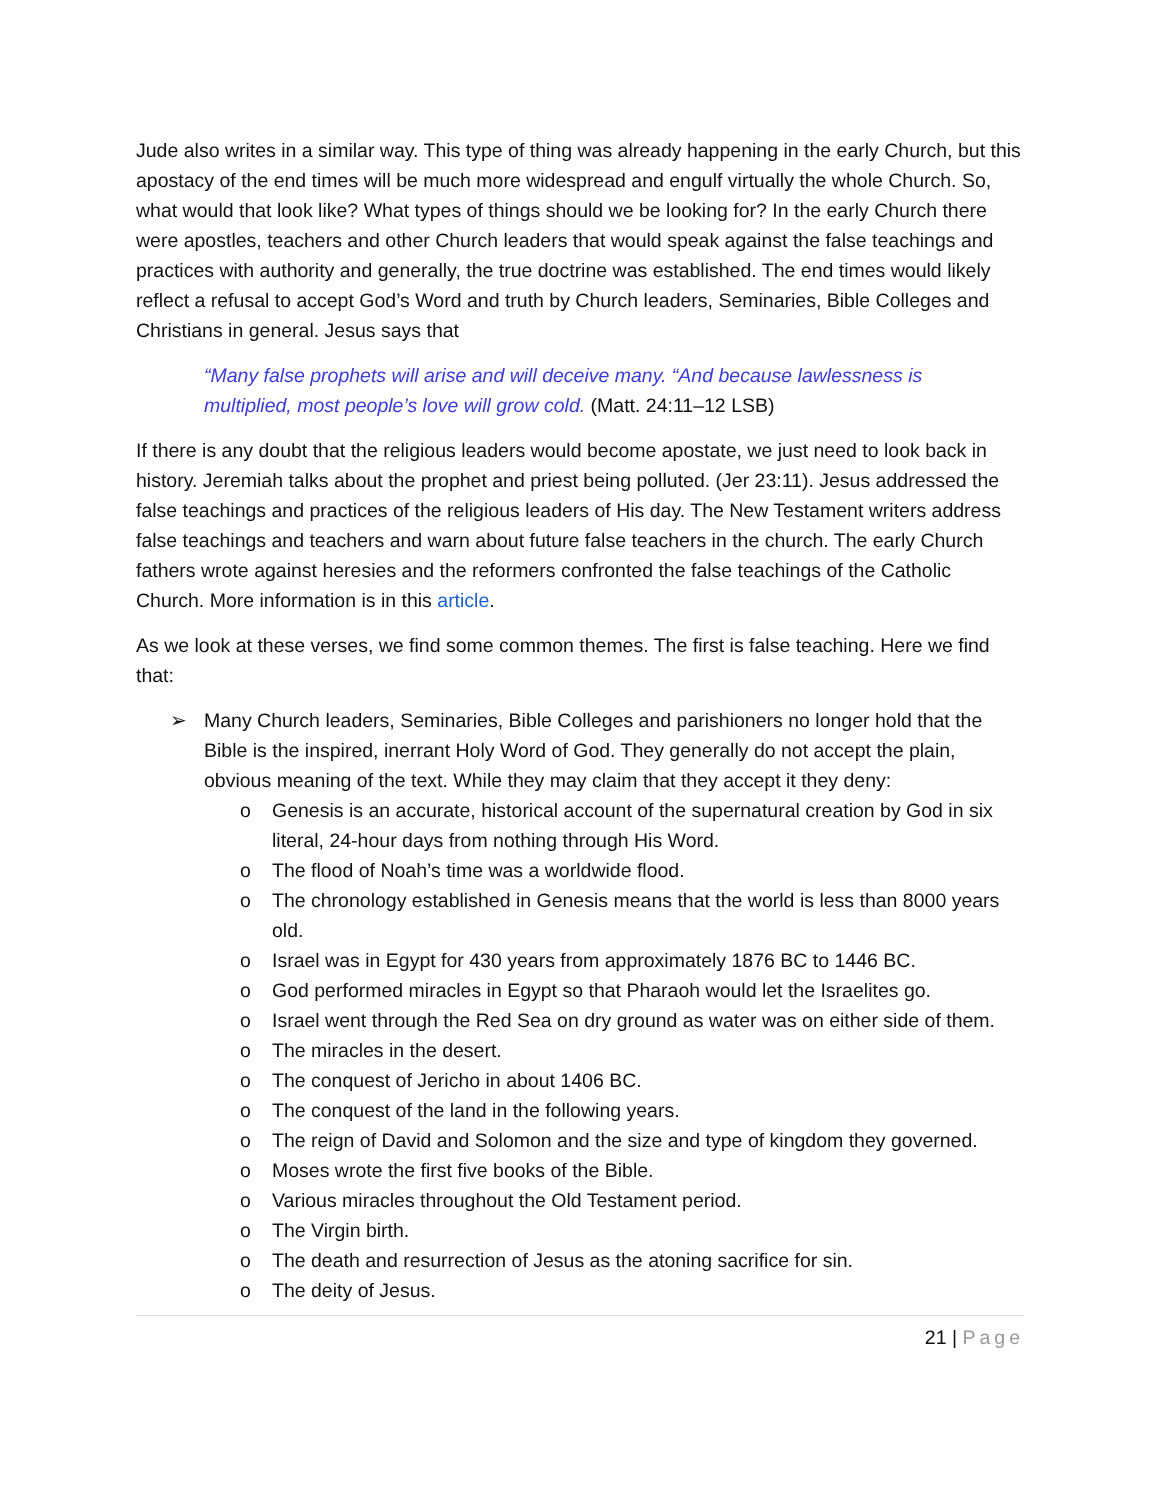Jude also writes in a similar way. This type of thing was already happening in the early Church, but this apostacy of the end times will be much more widespread and engulf virtually the whole Church. So, what would that look like? What types of things should we be looking for? In the early Church there were apostles, teachers and other Church leaders that would speak against the false teachings and practices with authority and generally, the true doctrine was established. The end times would likely reflect a refusal to accept God’s Word and truth by Church leaders, Seminaries, Bible Colleges and Christians in general. Jesus says that
“Many false prophets will arise and will deceive many. “And because lawlessness is multiplied, most people’s love will grow cold. (Matt. 24:11–12 LSB)
If there is any doubt that the religious leaders would become apostate, we just need to look back in history. Jeremiah talks about the prophet and priest being polluted. (Jer 23:11). Jesus addressed the false teachings and practices of the religious leaders of His day. The New Testament writers address false teachings and teachers and warn about future false teachers in the church. The early Church fathers wrote against heresies and the reformers confronted the false teachings of the Catholic Church. More information is in this article.
As we look at these verses, we find some common themes. The first is false teaching. Here we find that:
➢ Many Church leaders, Seminaries, Bible Colleges and parishioners no longer hold that the Bible is the inspired, inerrant Holy Word of God. They generally do not accept the plain, obvious meaning of the text. While they may claim that they accept it they deny:
o Genesis is an accurate, historical account of the supernatural creation by God in six literal, 24-hour days from nothing through His Word.
o The flood of Noah’s time was a worldwide flood.
o The chronology established in Genesis means that the world is less than 8000 years old.
o Israel was in Egypt for 430 years from approximately 1876 BC to 1446 BC.
o God performed miracles in Egypt so that Pharaoh would let the Israelites go.
o Israel went through the Red Sea on dry ground as water was on either side of them.
o The miracles in the desert.
o The conquest of Jericho in about 1406 BC.
o The conquest of the land in the following years.
o The reign of David and Solomon and the size and type of kingdom they governed.
o Moses wrote the first five books of the Bible.
o Various miracles throughout the Old Testament period.
o The Virgin birth.
o The death and resurrection of Jesus as the atoning sacrifice for sin.
o The deity of Jesus.
21 | Page